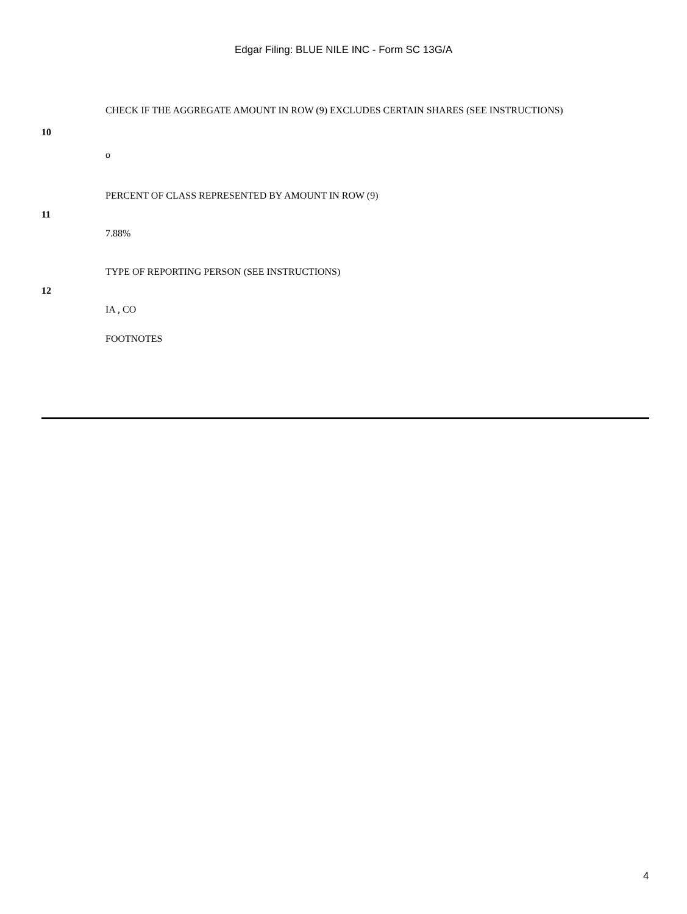Edgar Filing: BLUE NILE INC - Form SC 13G/A
| 10 | CHECK IF THE AGGREGATE AMOUNT IN ROW (9) EXCLUDES CERTAIN SHARES (SEE INSTRUCTIONS) o |
| 11 | PERCENT OF CLASS REPRESENTED BY AMOUNT IN ROW (9) 7.88% |
| 12 | TYPE OF REPORTING PERSON (SEE INSTRUCTIONS) IA , CO |
| | FOOTNOTES |
4